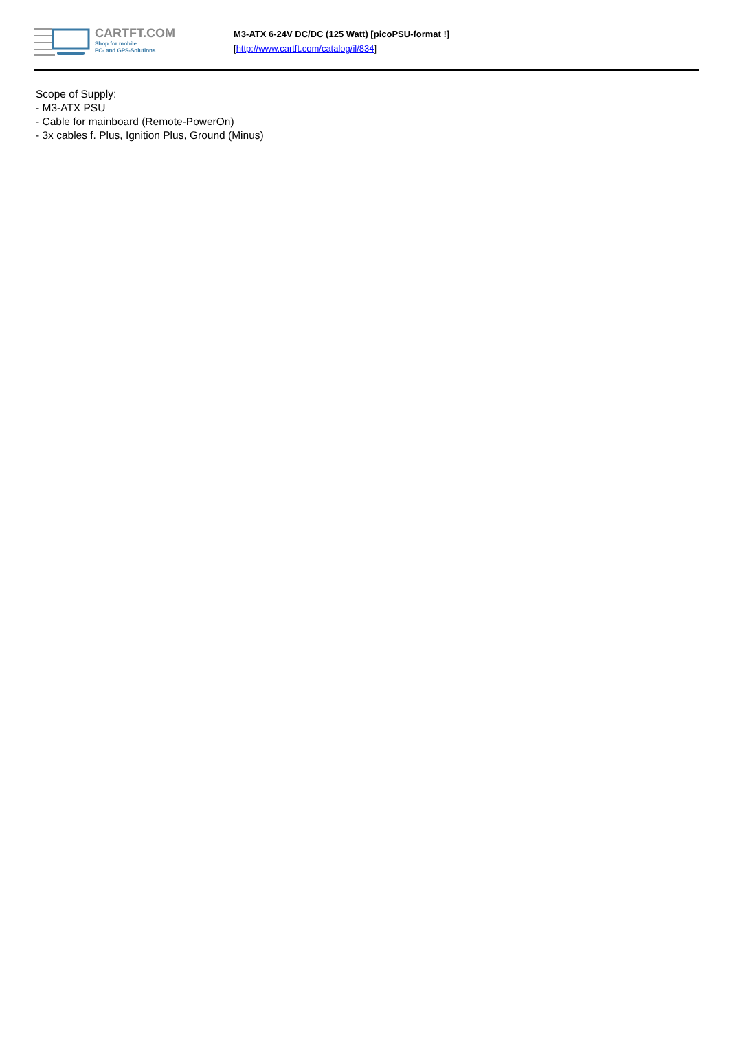CARTFT.COM
Shop for mobile
PC- and GPS-Solutions
M3-ATX 6-24V DC/DC (125 Watt) [picoPSU-format !]
[http://www.cartft.com/catalog/il/834]
Scope of Supply:
- M3-ATX PSU
- Cable for mainboard (Remote-PowerOn)
- 3x cables f. Plus, Ignition Plus, Ground (Minus)